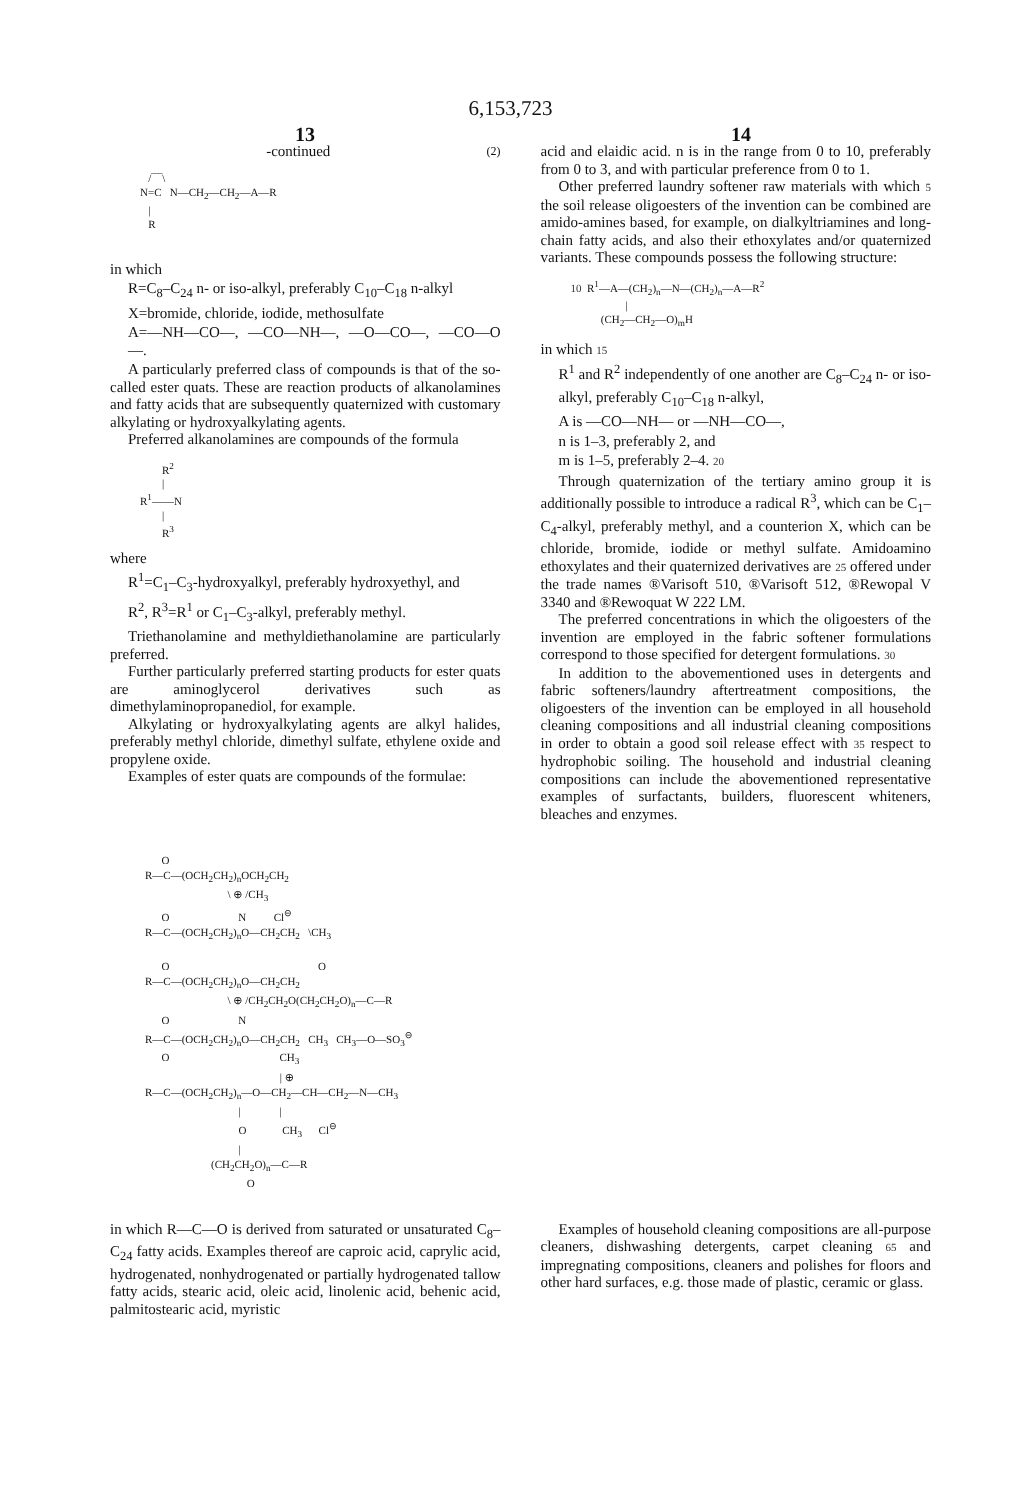6,153,723
13 14
-continued (2)
/‾‾‾\ N=C N—CH<sub>2</sub>—CH<sub>2</sub>—A—R | R
in which
R=C<sub>8</sub>–C<sub>24</sub> n- or iso-alkyl, preferably C<sub>10</sub>–C<sub>18</sub> n-alkyl
X=bromide, chloride, iodide, methosulfate
A=—NH—CO—, —CO—NH—, —O—CO—, —CO—O—.
A particularly preferred class of compounds is that of the so-called ester quats. These are reaction products of alkanolamines and fatty acids that are subsequently quaternized with customary alkylating or hydroxyalkylating agents.
Preferred alkanolamines are compounds of the formula
R<sup>2</sup> | R<sup>1</sup>——N | R<sup>3</sup>
where
R<sup>1</sup>=C<sub>1</sub>–C<sub>3</sub>-hydroxyalkyl, preferably hydroxyethyl, and
R<sup>2</sup>, R<sup>3</sup>=R<sup>1</sup> or C<sub>1</sub>–C<sub>3</sub>-alkyl, preferably methyl.
Triethanolamine and methyldiethanolamine are particularly preferred.
Further particularly preferred starting products for ester quats are aminoglycerol derivatives such as dimethylaminopropanediol, for example.
Alkylating or hydroxyalkylating agents are alkyl halides, preferably methyl chloride, dimethyl sulfate, ethylene oxide and propylene oxide.
Examples of ester quats are compounds of the formulae:
acid and elaidic acid. n is in the range from 0 to 10, preferably from 0 to 3, and with particular preference from 0 to 1.
Other preferred laundry softener raw materials with which 5 the soil release oligoesters of the invention can be combined are amido-amines based, for example, on dialkyltriamines and long-chain fatty acids, and also their ethoxylates and/or quaternized variants. These compounds possess the following structure:
10 R<sup>1</sup>—A—(CH<sub>2</sub>)<sub>n</sub>—N—(CH<sub>2</sub>)<sub>n</sub>—A—R<sup>2</sup> | (CH<sub>2</sub>—CH<sub>2</sub>—O)<sub>m</sub>H
in which 15
R<sup>1</sup> and R<sup>2</sup> independently of one another are C<sub>8</sub>–C<sub>24</sub> n- or iso-alkyl, preferably C<sub>10</sub>–C<sub>18</sub> n-alkyl,
A is —CO—NH— or —NH—CO—,
n is 1–3, preferably 2, and
m is 1–5, preferably 2–4. 20
Through quaternization of the tertiary amino group it is additionally possible to introduce a radical R<sup>3</sup>, which can be C<sub>1</sub>–C<sub>4</sub>-alkyl, preferably methyl, and a counterion X, which can be chloride, bromide, iodide or methyl sulfate. Amidoamino ethoxylates and their quaternized derivatives are 25 offered under the trade names ®Varisoft 510, ®Varisoft 512, ®Rewopal V 3340 and ®Rewoquat W 222 LM.
The preferred concentrations in which the oligoesters of the invention are employed in the fabric softener formulations correspond to those specified for detergent formulations. 30
In addition to the abovementioned uses in detergents and fabric softeners/laundry aftertreatment compositions, the oligoesters of the invention can be employed in all household cleaning compositions and all industrial cleaning compositions in order to obtain a good soil release effect with 35 respect to hydrophobic soiling. The household and industrial cleaning compositions can include the abovementioned representative examples of surfactants, builders, fluorescent whiteners, bleaches and enzymes.
O R—C—(OCH<sub>2</sub>CH<sub>2</sub>)<sub>n</sub>OCH<sub>2</sub>CH<sub>2</sub> \ ⊕ /CH<sub>3</sub> O N Cl<sup>⊖</sup> R—C—(OCH<sub>2</sub>CH<sub>2</sub>)<sub>n</sub>O—CH<sub>2</sub>CH<sub>2</sub> \CH<sub>3</sub> O O R—C—(OCH<sub>2</sub>CH<sub>2</sub>)<sub>n</sub>O—CH<sub>2</sub>CH<sub>2</sub> \ ⊕ /CH<sub>2</sub>CH<sub>2</sub>O(CH<sub>2</sub>CH<sub>2</sub>O)<sub>n</sub>—C—R O N R—C—(OCH<sub>2</sub>CH<sub>2</sub>)<sub>n</sub>O—CH<sub>2</sub>CH<sub>2</sub> CH<sub>3</sub> CH<sub>3</sub>—O—SO<sub>3</sub><sup>⊖</sup> O CH<sub>3</sub> | ⊕ R—C—(OCH<sub>2</sub>CH<sub>2</sub>)<sub>n</sub>—O—CH<sub>2</sub>—CH—CH<sub>2</sub>—N—CH<sub>3</sub> | | O CH<sub>3</sub> Cl<sup>⊖</sup> | (CH<sub>2</sub>CH<sub>2</sub>O)<sub>n</sub>—C—R O
in which R—C—O is derived from saturated or unsaturated C<sub>8</sub>–C<sub>24</sub> fatty acids. Examples thereof are caproic acid, caprylic acid, hydrogenated, nonhydrogenated or partially hydrogenated tallow fatty acids, stearic acid, oleic acid, linolenic acid, behenic acid, palmitostearic acid, myristic
Examples of household cleaning compositions are all-purpose cleaners, dishwashing detergents, carpet cleaning 65 and impregnating compositions, cleaners and polishes for floors and other hard surfaces, e.g. those made of plastic, ceramic or glass.